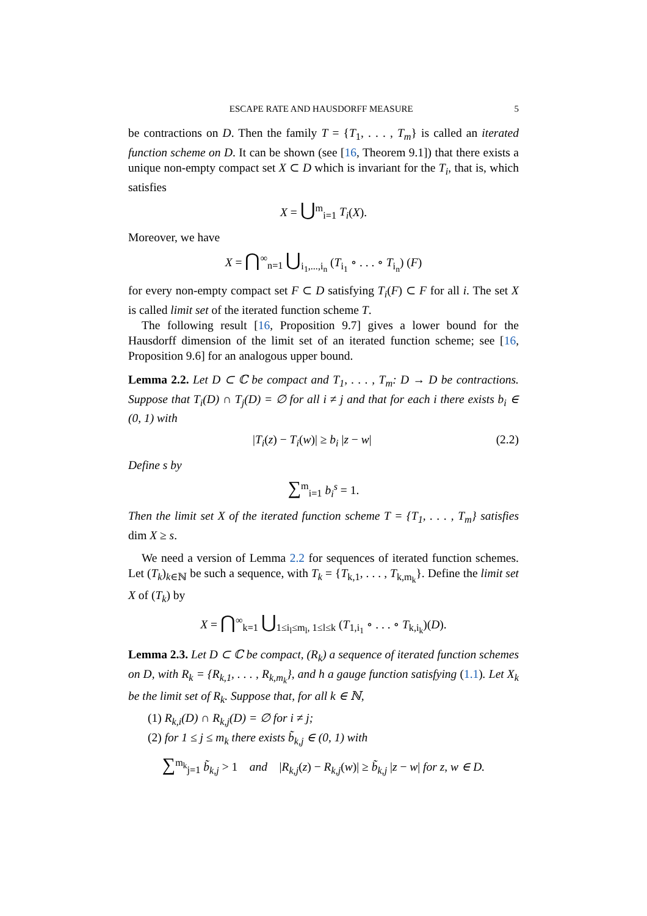ESCAPE RATE AND HAUSDORFF MEASURE 5
be contractions on D. Then the family T = {T<sub>1</sub>, . . . , T<sub>m</sub>} is called an iterated function scheme on D. It can be shown (see [16, Theorem 9.1]) that there exists a unique non-empty compact set X ⊂ D which is invariant for the T<sub>i</sub>, that is, which satisfies
X = ⋃<sup>m</sup><sub>i=1</sub> T<sub>i</sub>(X).
Moreover, we have
X = ⋂<sup>∞</sup><sub>n=1</sub> ⋃<sub>i<sub>1</sub>,...,i<sub>n</sub></sub> (T<sub>i<sub>1</sub></sub> ∘ . . . ∘ T<sub>i<sub>n</sub></sub>) (F)
for every non-empty compact set F ⊂ D satisfying T<sub>i</sub>(F) ⊂ F for all i. The set X is called limit set of the iterated function scheme T.
The following result [16, Proposition 9.7] gives a lower bound for the Hausdorff dimension of the limit set of an iterated function scheme; see [16, Proposition 9.6] for an analogous upper bound.
Lemma 2.2. Let D ⊂ ℂ be compact and T<sub>1</sub>, . . . , T<sub>m</sub>: D → D be contractions. Suppose that T<sub>i</sub>(D) ∩ T<sub>j</sub>(D) = ∅ for all i ≠ j and that for each i there exists b<sub>i</sub> ∈ (0, 1) with
|T<sub>i</sub>(z) − T<sub>i</sub>(w)| ≥ b<sub>i</sub> |z − w| (2.2)
Define s by
∑<sup>m</sup><sub>i=1</sub> b<sub>i</sub><sup>s</sup> = 1.
Then the limit set X of the iterated function scheme T = {T<sub>1</sub>, . . . , T<sub>m</sub>} satisfies dim X ≥ s.
We need a version of Lemma 2.2 for sequences of iterated function schemes. Let (T<sub>k</sub>)<sub>k∈ℕ</sub> be such a sequence, with T<sub>k</sub> = {T<sub>k,1</sub>, . . . , T<sub>k,m<sub>k</sub></sub>}. Define the limit set X of (T<sub>k</sub>) by
X = ⋂<sup>∞</sup><sub>k=1</sub> ⋃<sub>1≤i<sub>l</sub>≤m<sub>l</sub>, 1≤l≤k</sub> (T<sub>1,i<sub>1</sub></sub> ∘ . . . ∘ T<sub>k,i<sub>k</sub></sub>)(D).
Lemma 2.3. Let D ⊂ ℂ be compact, (R<sub>k</sub>) a sequence of iterated function schemes on D, with R<sub>k</sub> = {R<sub>k,1</sub>, . . . , R<sub>k,m<sub>k</sub></sub>}, and h a gauge function satisfying (1.1). Let X<sub>k</sub> be the limit set of R<sub>k</sub>. Suppose that, for all k ∈ ℕ,
(1) R<sub>k,i</sub>(D) ∩ R<sub>k,j</sub>(D) = ∅ for i ≠ j;
(2) for 1 ≤ j ≤ m<sub>k</sub> there exists b̃<sub>k,j</sub> ∈ (0, 1) with
∑<sup>m<sub>k</sub></sup><sub>j=1</sub> b̃<sub>k,j</sub> > 1 and |R<sub>k,j</sub>(z) − R<sub>k,j</sub>(w)| ≥ b̃<sub>k,j</sub> |z − w| for z, w ∈ D.